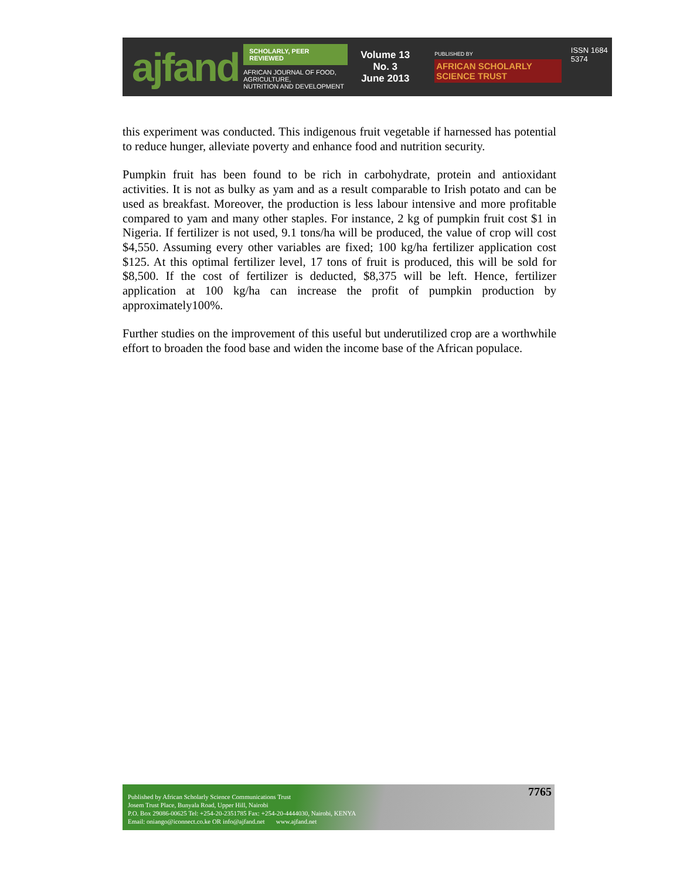ajfand
SCHOLARLY, PEER REVIEWED
AFRICAN JOURNAL OF FOOD, AGRICULTURE,
NUTRITION AND DEVELOPMENT
Volume 13 No. 3
June 2013
PUBLISHED BY
AFRICAN SCHOLARLY SCIENCE TRUST
ISSN 1684 5374
this experiment was conducted. This indigenous fruit vegetable if harnessed has potential to reduce hunger, alleviate poverty and enhance food and nutrition security.
Pumpkin fruit has been found to be rich in carbohydrate, protein and antioxidant activities. It is not as bulky as yam and as a result comparable to Irish potato and can be used as breakfast. Moreover, the production is less labour intensive and more profitable compared to yam and many other staples. For instance, 2 kg of pumpkin fruit cost $1 in Nigeria. If fertilizer is not used, 9.1 tons/ha will be produced, the value of crop will cost $4,550. Assuming every other variables are fixed; 100 kg/ha fertilizer application cost $125. At this optimal fertilizer level, 17 tons of fruit is produced, this will be sold for $8,500. If the cost of fertilizer is deducted, $8,375 will be left. Hence, fertilizer application at 100 kg/ha can increase the profit of pumpkin production by approximately100%.
Further studies on the improvement of this useful but underutilized crop are a worthwhile effort to broaden the food base and widen the income base of the African populace.
Published by African Scholarly Science Communications Trust
Josem Trust Place, Bunyala Road, Upper Hill, Nairobi
P.O. Box 29086-00625 Tel: +254-20-2351785 Fax: +254-20-4444030, Nairobi, KENYA
Email: oniango@iconnect.co.ke OR info@ajfand.net www.ajfand.net
7765